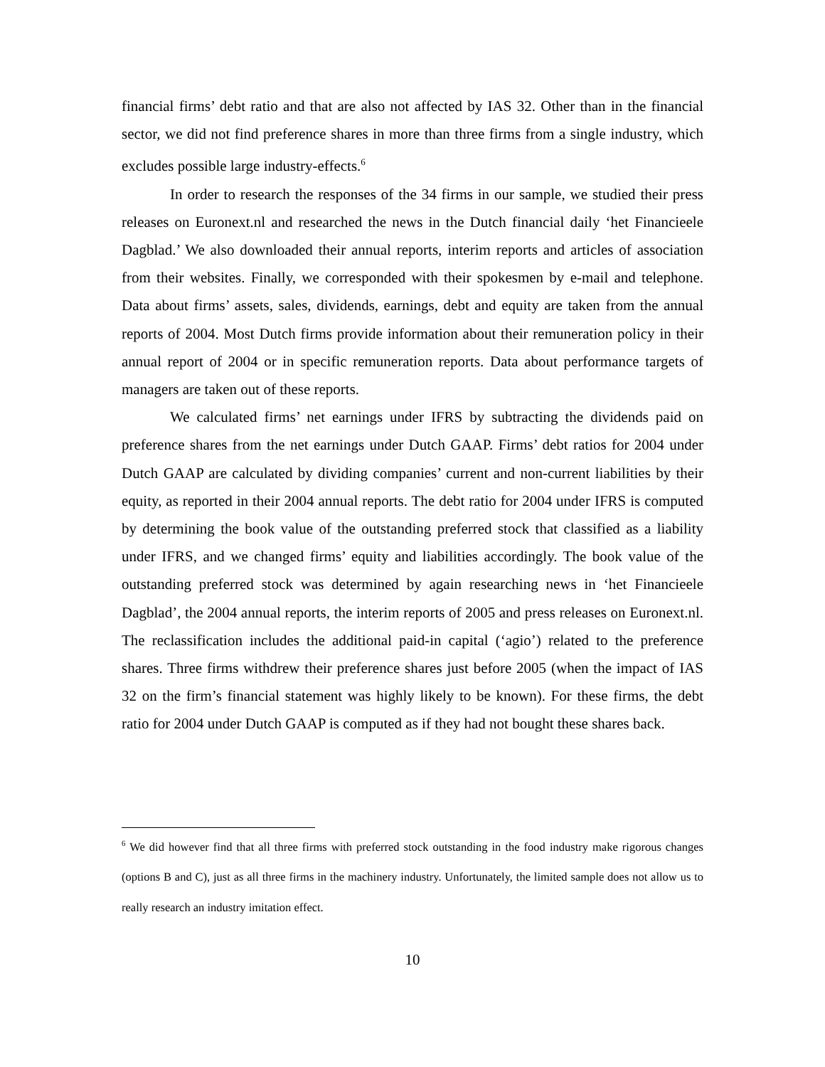financial firms’ debt ratio and that are also not affected by IAS 32. Other than in the financial sector, we did not find preference shares in more than three firms from a single industry, which excludes possible large industry-effects.<sup>6</sup>
In order to research the responses of the 34 firms in our sample, we studied their press releases on Euronext.nl and researched the news in the Dutch financial daily ‘het Financieele Dagblad.’ We also downloaded their annual reports, interim reports and articles of association from their websites. Finally, we corresponded with their spokesmen by e-mail and telephone. Data about firms’ assets, sales, dividends, earnings, debt and equity are taken from the annual reports of 2004. Most Dutch firms provide information about their remuneration policy in their annual report of 2004 or in specific remuneration reports. Data about performance targets of managers are taken out of these reports.
We calculated firms’ net earnings under IFRS by subtracting the dividends paid on preference shares from the net earnings under Dutch GAAP. Firms’ debt ratios for 2004 under Dutch GAAP are calculated by dividing companies’ current and non-current liabilities by their equity, as reported in their 2004 annual reports. The debt ratio for 2004 under IFRS is computed by determining the book value of the outstanding preferred stock that classified as a liability under IFRS, and we changed firms’ equity and liabilities accordingly. The book value of the outstanding preferred stock was determined by again researching news in ‘het Financieele Dagblad’, the 2004 annual reports, the interim reports of 2005 and press releases on Euronext.nl. The reclassification includes the additional paid-in capital (‘agio’) related to the preference shares. Three firms withdrew their preference shares just before 2005 (when the impact of IAS 32 on the firm’s financial statement was highly likely to be known). For these firms, the debt ratio for 2004 under Dutch GAAP is computed as if they had not bought these shares back.
<sup>6</sup> We did however find that all three firms with preferred stock outstanding in the food industry make rigorous changes (options B and C), just as all three firms in the machinery industry. Unfortunately, the limited sample does not allow us to really research an industry imitation effect.
10